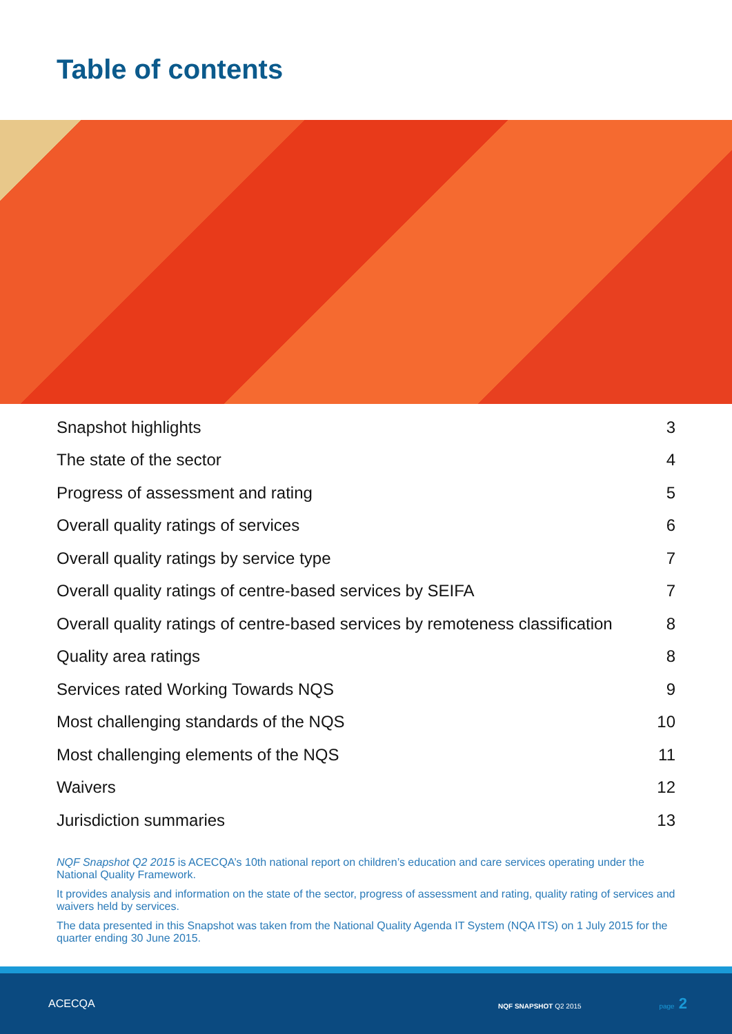Table of contents
Snapshot highlights 3
The state of the sector 4
Progress of assessment and rating 5
Overall quality ratings of services 6
Overall quality ratings by service type 7
Overall quality ratings of centre-based services by SEIFA 7
Overall quality ratings of centre-based services by remoteness classification 8
Quality area ratings 8
Services rated Working Towards NQS 9
Most challenging standards of the NQS 10
Most challenging elements of the NQS 11
Waivers 12
Jurisdiction summaries 13
NQF Snapshot Q2 2015 is ACECQA’s 10th national report on children’s education and care services operating under the National Quality Framework.
It provides analysis and information on the state of the sector, progress of assessment and rating, quality rating of services and waivers held by services.
The data presented in this Snapshot was taken from the National Quality Agenda IT System (NQA ITS) on 1 July 2015 for the quarter ending 30 June 2015.
ACECQA NQF SNAPSHOT Q2 2015 page 2